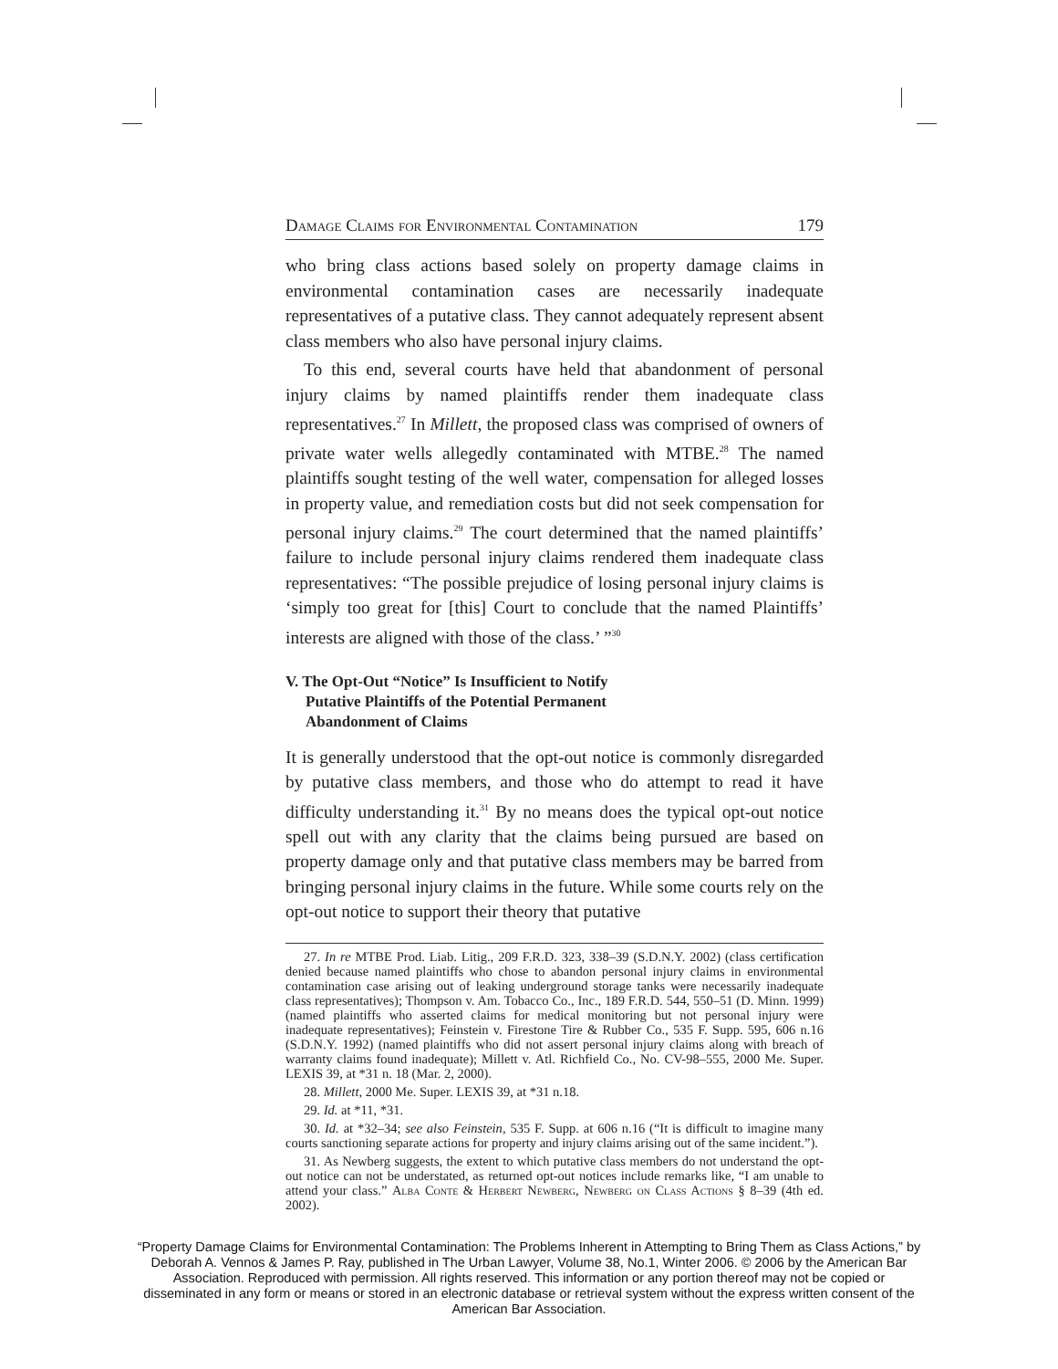Damage Claims for Environmental Contamination 179
who bring class actions based solely on property damage claims in environmental contamination cases are necessarily inadequate representatives of a putative class. They cannot adequately represent absent class members who also have personal injury claims.
To this end, several courts have held that abandonment of personal injury claims by named plaintiffs render them inadequate class representatives.<sup>27</sup> In Millett, the proposed class was comprised of owners of private water wells allegedly contaminated with MTBE.<sup>28</sup> The named plaintiffs sought testing of the well water, compensation for alleged losses in property value, and remediation costs but did not seek compensation for personal injury claims.<sup>29</sup> The court determined that the named plaintiffs’ failure to include personal injury claims rendered them inadequate class representatives: “The possible prejudice of losing personal injury claims is ‘simply too great for [this] Court to conclude that the named Plaintiffs’ interests are aligned with those of the class.’ ”<sup>30</sup>
V. The Opt-Out “Notice” Is Insufficient to Notify
Putative Plaintiffs of the Potential Permanent
Abandonment of Claims
It is generally understood that the opt-out notice is commonly disregarded by putative class members, and those who do attempt to read it have difficulty understanding it.<sup>31</sup> By no means does the typical opt-out notice spell out with any clarity that the claims being pursued are based on property damage only and that putative class members may be barred from bringing personal injury claims in the future. While some courts rely on the opt-out notice to support their theory that putative
27. In re MTBE Prod. Liab. Litig., 209 F.R.D. 323, 338–39 (S.D.N.Y. 2002) (class certification denied because named plaintiffs who chose to abandon personal injury claims in environmental contamination case arising out of leaking underground storage tanks were necessarily inadequate class representatives); Thompson v. Am. Tobacco Co., Inc., 189 F.R.D. 544, 550–51 (D. Minn. 1999) (named plaintiffs who asserted claims for medical monitoring but not personal injury were inadequate representatives); Feinstein v. Firestone Tire & Rubber Co., 535 F. Supp. 595, 606 n.16 (S.D.N.Y. 1992) (named plaintiffs who did not assert personal injury claims along with breach of warranty claims found inadequate); Millett v. Atl. Richfield Co., No. CV-98–555, 2000 Me. Super. LEXIS 39, at *31 n. 18 (Mar. 2, 2000).
28. Millett, 2000 Me. Super. LEXIS 39, at *31 n.18.
29. Id. at *11, *31.
30. Id. at *32–34; see also Feinstein, 535 F. Supp. at 606 n.16 (“It is difficult to imagine many courts sanctioning separate actions for property and injury claims arising out of the same incident.”).
31. As Newberg suggests, the extent to which putative class members do not understand the opt-out notice can not be understated, as returned opt-out notices include remarks like, “I am unable to attend your class.” Alba Conte & Herbert Newberg, Newberg on Class Actions § 8–39 (4th ed. 2002).
“Property Damage Claims for Environmental Contamination: The Problems Inherent in Attempting to Bring Them as Class Actions,” by Deborah A. Vennos & James P. Ray, published in The Urban Lawyer, Volume 38, No.1, Winter 2006. © 2006 by the American Bar Association. Reproduced with permission. All rights reserved. This information or any portion thereof may not be copied or disseminated in any form or means or stored in an electronic database or retrieval system without the express written consent of the American Bar Association.